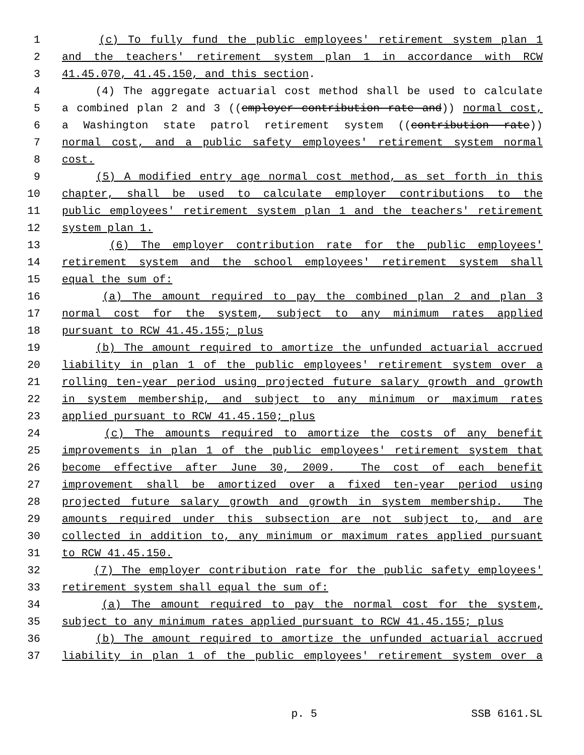1 (c) To fully fund the public employees' retirement system plan 1
2 and the teachers' retirement system plan 1 in accordance with RCW
3 41.45.070, 41.45.150, and this section.
4 (4) The aggregate actuarial cost method shall be used to calculate
5 a combined plan 2 and 3 ((employer contribution rate and)) normal cost,
6 a Washington state patrol retirement system ((contribution rate))
7 normal cost, and a public safety employees' retirement system normal
8 cost.
9 (5) A modified entry age normal cost method, as set forth in this
10 chapter, shall be used to calculate employer contributions to the
11 public employees' retirement system plan 1 and the teachers' retirement
12 system plan 1.
13 (6) The employer contribution rate for the public employees'
14 retirement system and the school employees' retirement system shall
15 equal the sum of:
16 (a) The amount required to pay the combined plan 2 and plan 3
17 normal cost for the system, subject to any minimum rates applied
18 pursuant to RCW 41.45.155; plus
19 (b) The amount required to amortize the unfunded actuarial accrued
20 liability in plan 1 of the public employees' retirement system over a
21 rolling ten-year period using projected future salary growth and growth
22 in system membership, and subject to any minimum or maximum rates
23 applied pursuant to RCW 41.45.150; plus
24 (c) The amounts required to amortize the costs of any benefit
25 improvements in plan 1 of the public employees' retirement system that
26 become effective after June 30, 2009. The cost of each benefit
27 improvement shall be amortized over a fixed ten-year period using
28 projected future salary growth and growth in system membership. The
29 amounts required under this subsection are not subject to, and are
30 collected in addition to, any minimum or maximum rates applied pursuant
31 to RCW 41.45.150.
32 (7) The employer contribution rate for the public safety employees'
33 retirement system shall equal the sum of:
34 (a) The amount required to pay the normal cost for the system,
35 subject to any minimum rates applied pursuant to RCW 41.45.155; plus
36 (b) The amount required to amortize the unfunded actuarial accrued
37 liability in plan 1 of the public employees' retirement system over a
p. 5 SSB 6161.SL